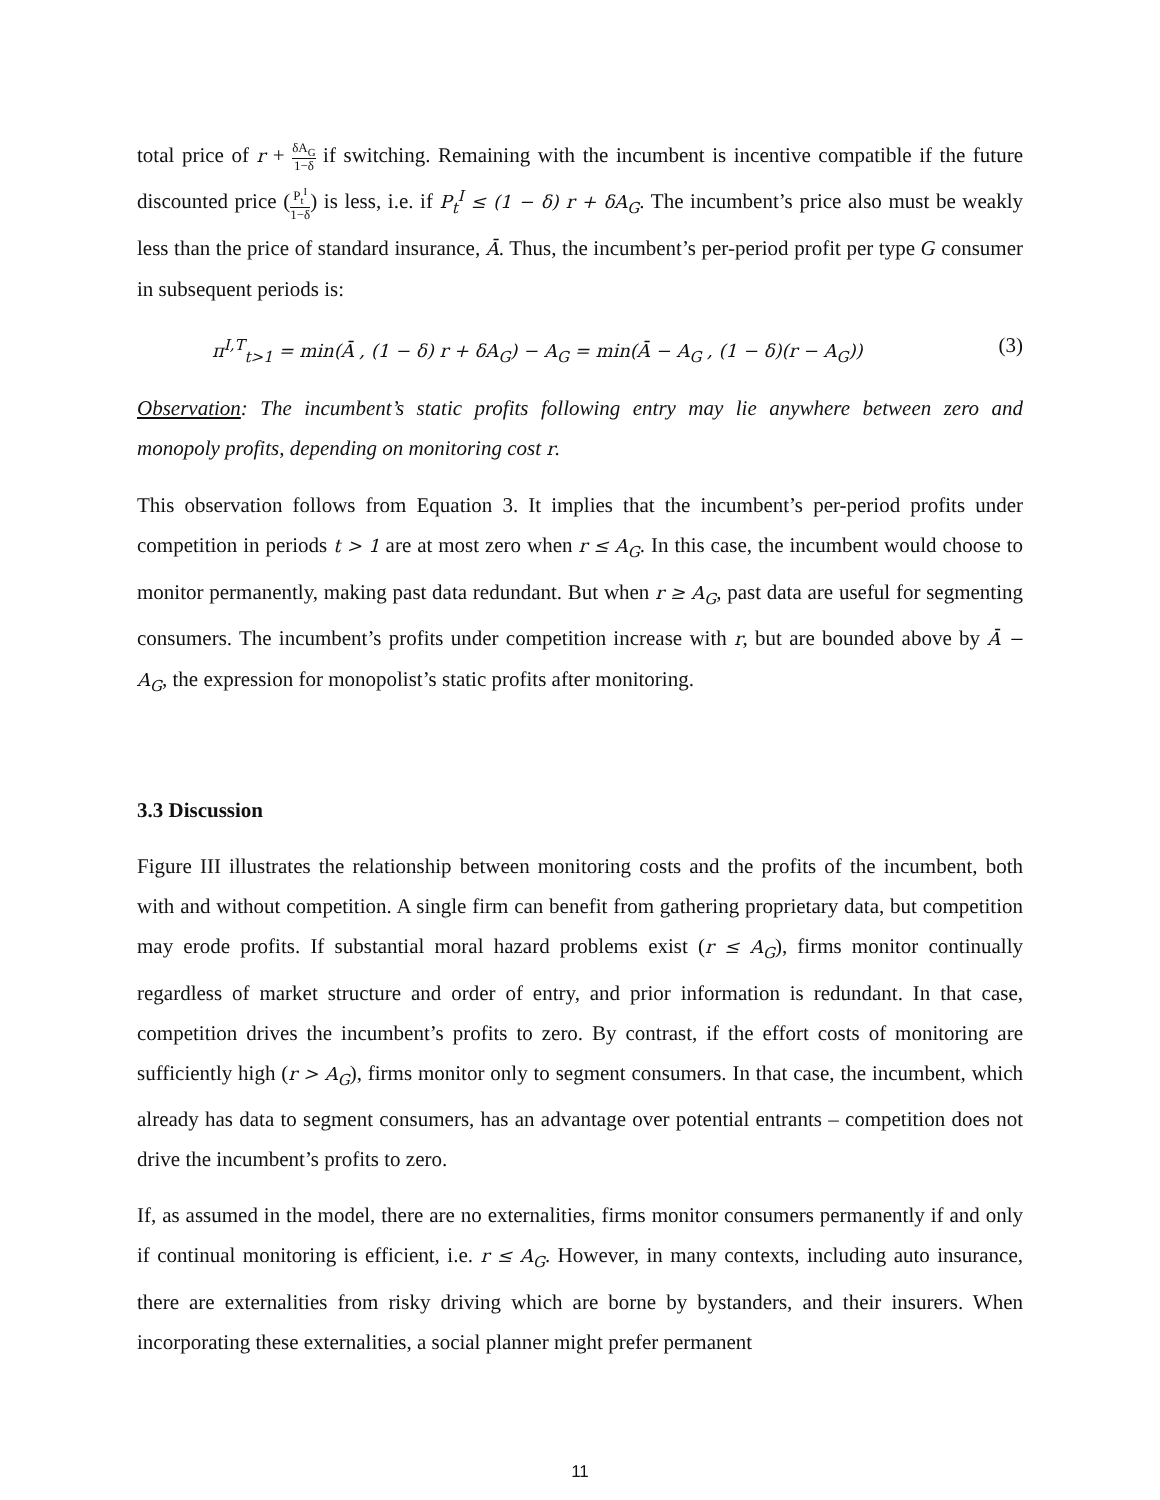total price of r + δA<sub>G</sub> 1−δ if switching. Remaining with the incumbent is incentive compatible if the future discounted price (P<sub>t</sub><sup>I</sup> 1−δ) is less, i.e. if P<sub>t</sub><sup>I</sup> ≤ (1 − δ) r + δA<sub>G</sub>. The incumbent’s price also must be weakly less than the price of standard insurance, Ā. Thus, the incumbent’s per-period profit per type G consumer in subsequent periods is:
π<sup>I,T</sup><sub>t>1</sub> = min(Ā , (1 − δ) r + δA<sub>G</sub>) − A<sub>G</sub> = min(Ā − A<sub>G</sub> , (1 − δ)(r − A<sub>G</sub>)) (3)
Observation: The incumbent’s static profits following entry may lie anywhere between zero and monopoly profits, depending on monitoring cost r.
This observation follows from Equation 3. It implies that the incumbent’s per-period profits under competition in periods t > 1 are at most zero when r ≤ A<sub>G</sub>. In this case, the incumbent would choose to monitor permanently, making past data redundant. But when r ≥ A<sub>G</sub>, past data are useful for segmenting consumers. The incumbent’s profits under competition increase with r, but are bounded above by Ā − A<sub>G</sub>, the expression for monopolist’s static profits after monitoring.
3.3 Discussion
Figure III illustrates the relationship between monitoring costs and the profits of the incumbent, both with and without competition. A single firm can benefit from gathering proprietary data, but competition may erode profits. If substantial moral hazard problems exist (r ≤ A<sub>G</sub>), firms monitor continually regardless of market structure and order of entry, and prior information is redundant. In that case, competition drives the incumbent’s profits to zero. By contrast, if the effort costs of monitoring are sufficiently high (r > A<sub>G</sub>), firms monitor only to segment consumers. In that case, the incumbent, which already has data to segment consumers, has an advantage over potential entrants – competition does not drive the incumbent’s profits to zero.
If, as assumed in the model, there are no externalities, firms monitor consumers permanently if and only if continual monitoring is efficient, i.e. r ≤ A<sub>G</sub>. However, in many contexts, including auto insurance, there are externalities from risky driving which are borne by bystanders, and their insurers. When incorporating these externalities, a social planner might prefer permanent
11